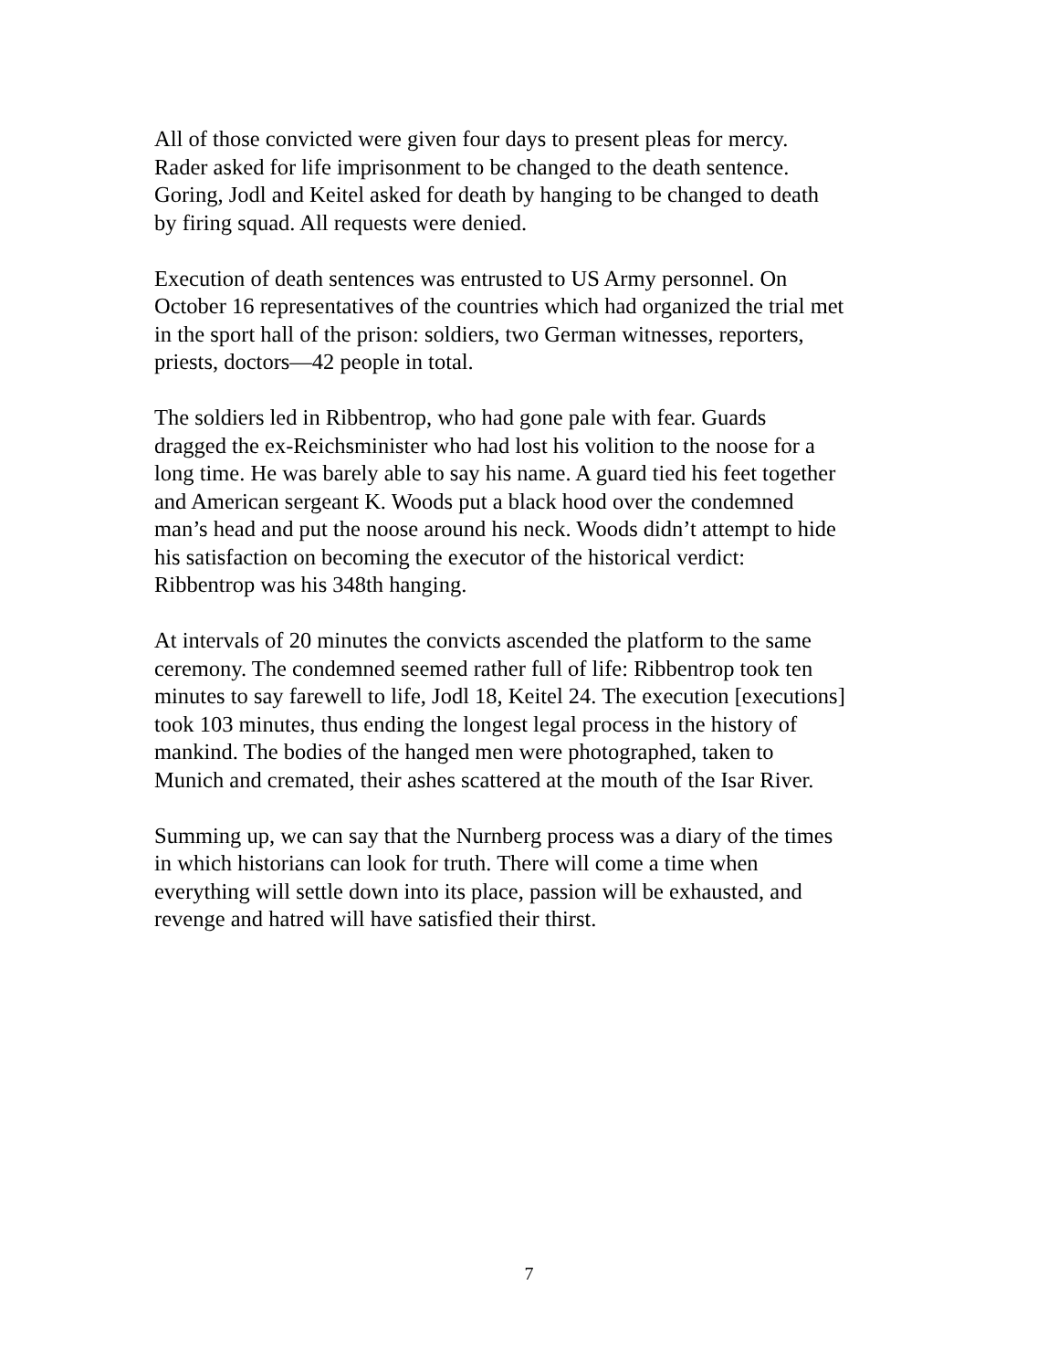All of those convicted were given four days to present pleas for mercy.
Rader asked for life imprisonment to be changed to the death sentence.
Goring, Jodl and Keitel asked for death by hanging to be changed to death
by firing squad. All requests were denied.
Execution of death sentences was entrusted to US Army personnel. On
October 16 representatives of the countries which had organized the trial met
in the sport hall of the prison: soldiers, two German witnesses, reporters,
priests, doctors—42 people in total.
The soldiers led in Ribbentrop, who had gone pale with fear. Guards
dragged the ex-Reichsminister who had lost his volition to the noose for a
long time. He was barely able to say his name. A guard tied his feet together
and American sergeant K. Woods put a black hood over the condemned
man’s head and put the noose around his neck. Woods didn’t attempt to hide
his satisfaction on becoming the executor of the historical verdict:
Ribbentrop was his 348th hanging.
At intervals of 20 minutes the convicts ascended the platform to the same
ceremony. The condemned seemed rather full of life: Ribbentrop took ten
minutes to say farewell to life, Jodl 18, Keitel 24. The execution [executions]
took 103 minutes, thus ending the longest legal process in the history of
mankind. The bodies of the hanged men were photographed, taken to
Munich and cremated, their ashes scattered at the mouth of the Isar River.
Summing up, we can say that the Nurnberg process was a diary of the times
in which historians can look for truth. There will come a time when
everything will settle down into its place, passion will be exhausted, and
revenge and hatred will have satisfied their thirst.
7